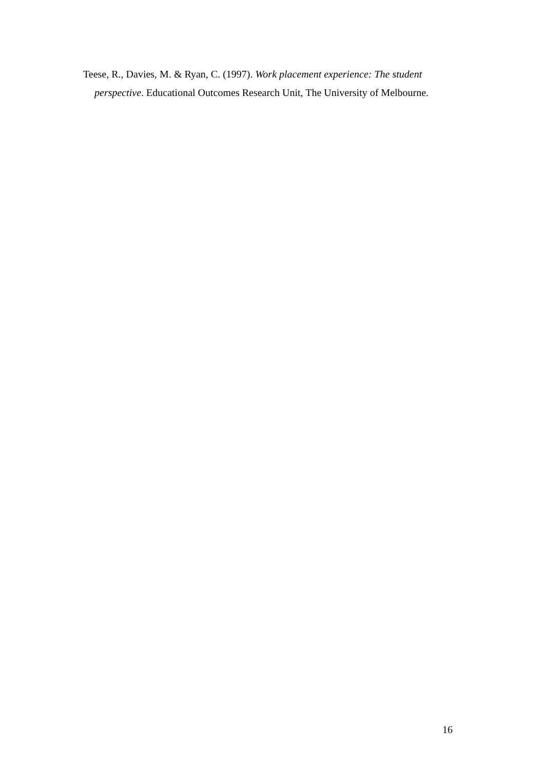Teese, R., Davies, M. & Ryan, C. (1997). Work placement experience: The student
perspective. Educational Outcomes Research Unit, The University of Melbourne.
16